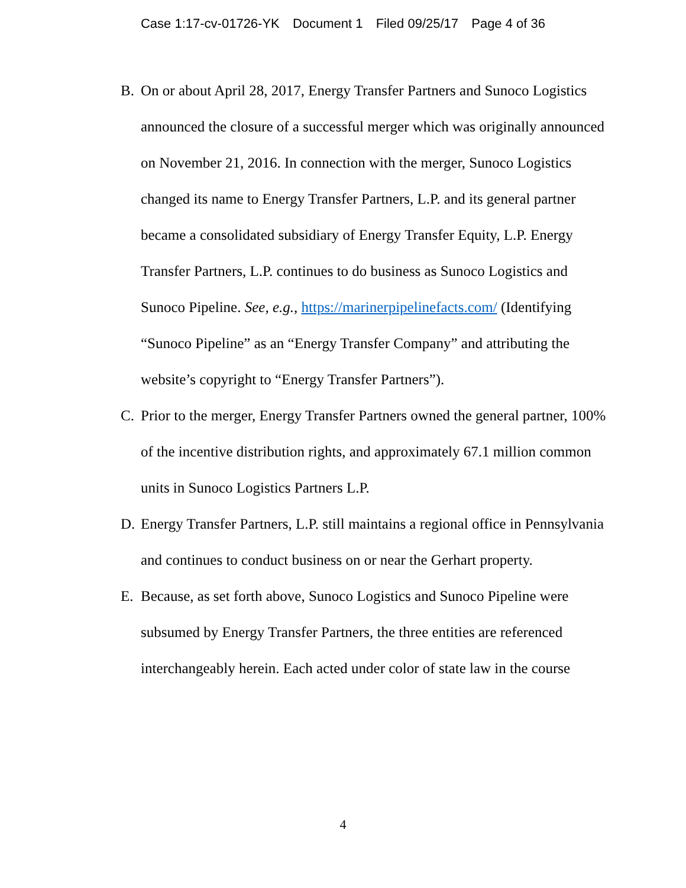Case 1:17-cv-01726-YK Document 1 Filed 09/25/17 Page 4 of 36
B. On or about April 28, 2017, Energy Transfer Partners and Sunoco Logistics announced the closure of a successful merger which was originally announced on November 21, 2016. In connection with the merger, Sunoco Logistics changed its name to Energy Transfer Partners, L.P. and its general partner became a consolidated subsidiary of Energy Transfer Equity, L.P. Energy Transfer Partners, L.P. continues to do business as Sunoco Logistics and Sunoco Pipeline. See, e.g., https://marinerpipelinefacts.com/ (Identifying “Sunoco Pipeline” as an “Energy Transfer Company” and attributing the website’s copyright to “Energy Transfer Partners”).
C. Prior to the merger, Energy Transfer Partners owned the general partner, 100% of the incentive distribution rights, and approximately 67.1 million common units in Sunoco Logistics Partners L.P.
D. Energy Transfer Partners, L.P. still maintains a regional office in Pennsylvania and continues to conduct business on or near the Gerhart property.
E. Because, as set forth above, Sunoco Logistics and Sunoco Pipeline were subsumed by Energy Transfer Partners, the three entities are referenced interchangeably herein. Each acted under color of state law in the course
4